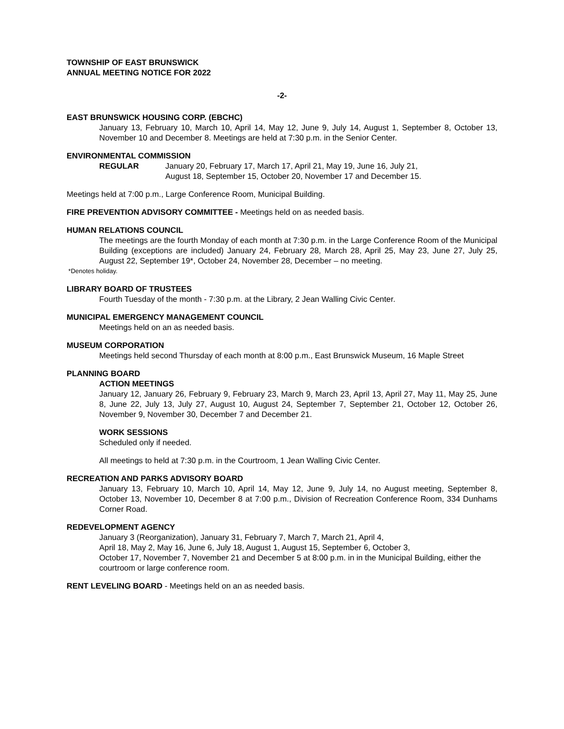TOWNSHIP OF EAST BRUNSWICK
ANNUAL MEETING NOTICE FOR 2022
-2-
EAST BRUNSWICK HOUSING CORP. (EBCHC)
January 13, February 10, March 10, April 14, May 12, June 9, July 14, August 1, September 8, October 13, November 10 and December 8. Meetings are held at 7:30 p.m. in the Senior Center.
ENVIRONMENTAL COMMISSION
REGULAR January 20, February 17, March 17, April 21, May 19, June 16, July 21,
August 18, September 15, October 20, November 17 and December 15.
Meetings held at 7:00 p.m., Large Conference Room, Municipal Building.
FIRE PREVENTION ADVISORY COMMITTEE - Meetings held on as needed basis.
HUMAN RELATIONS COUNCIL
The meetings are the fourth Monday of each month at 7:30 p.m. in the Large Conference Room of the Municipal Building (exceptions are included) January 24, February 28, March 28, April 25, May 23, June 27, July 25, August 22, September 19*, October 24, November 28, December – no meeting.
*Denotes holiday.
LIBRARY BOARD OF TRUSTEES
Fourth Tuesday of the month - 7:30 p.m. at the Library, 2 Jean Walling Civic Center.
MUNICIPAL EMERGENCY MANAGEMENT COUNCIL
Meetings held on an as needed basis.
MUSEUM CORPORATION
Meetings held second Thursday of each month at 8:00 p.m., East Brunswick Museum, 16 Maple Street
PLANNING BOARD
ACTION MEETINGS
January 12, January 26, February 9, February 23, March 9, March 23, April 13, April 27, May 11, May 25, June 8, June 22, July 13, July 27, August 10, August 24, September 7, September 21, October 12, October 26, November 9, November 30, December 7 and December 21.
WORK SESSIONS
Scheduled only if needed.
All meetings to held at 7:30 p.m. in the Courtroom, 1 Jean Walling Civic Center.
RECREATION AND PARKS ADVISORY BOARD
January 13, February 10, March 10, April 14, May 12, June 9, July 14, no August meeting, September 8, October 13, November 10, December 8 at 7:00 p.m., Division of Recreation Conference Room, 334 Dunhams Corner Road.
REDEVELOPMENT AGENCY
January 3 (Reorganization), January 31, February 7, March 7, March 21, April 4,
April 18, May 2, May 16, June 6, July 18, August 1, August 15, September 6, October 3,
October 17, November 7, November 21 and December 5 at 8:00 p.m. in in the Municipal Building, either the courtroom or large conference room.
RENT LEVELING BOARD - Meetings held on an as needed basis.